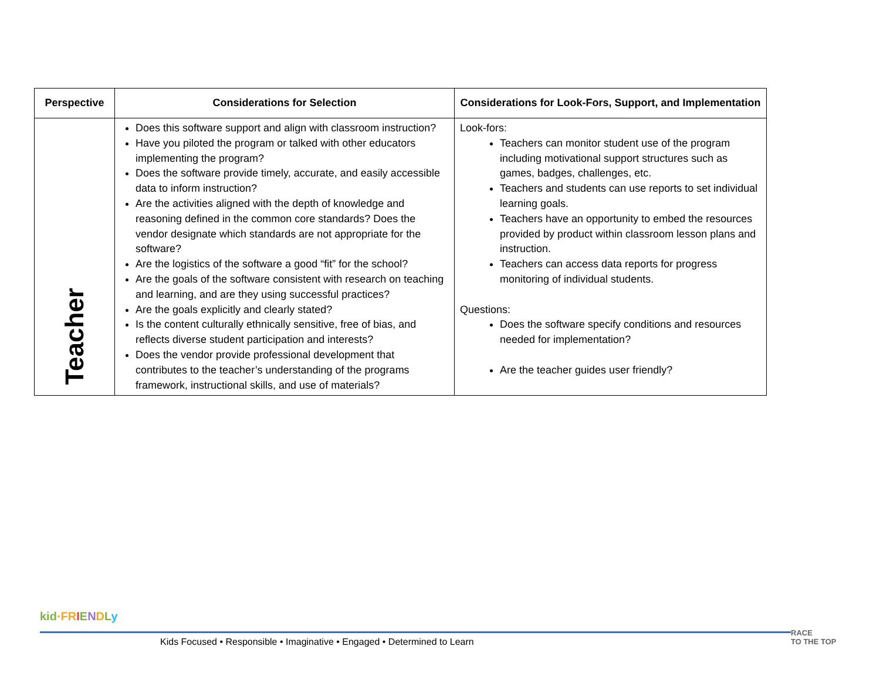| Perspective | Considerations for Selection | Considerations for Look-Fors, Support, and Implementation |
| --- | --- | --- |
| Teacher | Does this software support and align with classroom instruction? Have you piloted the program or talked with other educators implementing the program? Does the software provide timely, accurate, and easily accessible data to inform instruction? Are the activities aligned with the depth of knowledge and reasoning defined in the common core standards? Does the vendor designate which standards are not appropriate for the software? Are the logistics of the software a good “fit” for the school? Are the goals of the software consistent with research on teaching and learning, and are they using successful practices? Are the goals explicitly and clearly stated? Is the content culturally ethnically sensitive, free of bias, and reflects diverse student participation and interests? Does the vendor provide professional development that contributes to the teacher’s understanding of the programs framework, instructional skills, and use of materials? | Look-fors: Teachers can monitor student use of the program including motivational support structures such as games, badges, challenges, etc. Teachers and students can use reports to set individual learning goals. Teachers have an opportunity to embed the resources provided by product within classroom lesson plans and instruction. Teachers can access data reports for progress monitoring of individual students. Questions: Does the software specify conditions and resources needed for implementation? Are the teacher guides user friendly? |
kid·FR IENDLy
Kids Focused • Responsible • Imaginative • Engaged • Determined to Learn
RACE
TO THE TOP